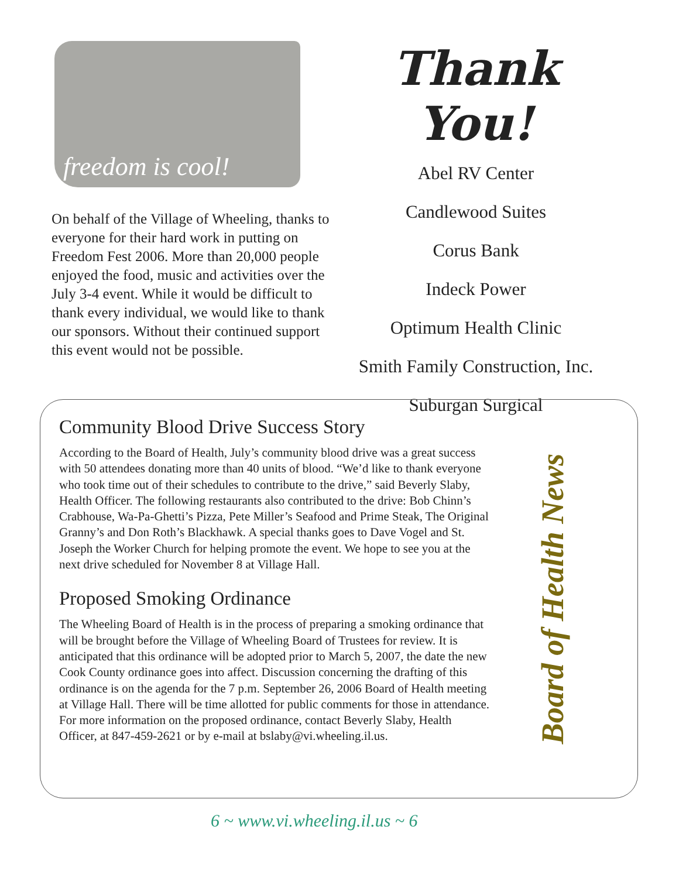freedom is cool!
On behalf of the Village of Wheeling, thanks to everyone for their hard work in putting on Freedom Fest 2006. More than 20,000 people enjoyed the food, music and activities over the July 3-4 event. While it would be difficult to thank every individual, we would like to thank our sponsors. Without their continued support this event would not be possible.
Thank You!
Abel RV Center
Candlewood Suites
Corus Bank
Indeck Power
Optimum Health Clinic
Smith Family Construction, Inc.
Suburgan Surgical
Community Blood Drive Success Story
According to the Board of Health, July’s community blood drive was a great success with 50 attendees donating more than 40 units of blood. “We’d like to thank everyone who took time out of their schedules to contribute to the drive,” said Beverly Slaby, Health Officer. The following restaurants also contributed to the drive: Bob Chinn’s Crabhouse, Wa-Pa-Ghetti’s Pizza, Pete Miller’s Seafood and Prime Steak, The Original Granny’s and Don Roth’s Blackhawk. A special thanks goes to Dave Vogel and St. Joseph the Worker Church for helping promote the event. We hope to see you at the next drive scheduled for November 8 at Village Hall.
Proposed Smoking Ordinance
The Wheeling Board of Health is in the process of preparing a smoking ordinance that will be brought before the Village of Wheeling Board of Trustees for review. It is anticipated that this ordinance will be adopted prior to March 5, 2007, the date the new Cook County ordinance goes into affect. Discussion concerning the drafting of this ordinance is on the agenda for the 7 p.m. September 26, 2006 Board of Health meeting at Village Hall. There will be time allotted for public comments for those in attendance. For more information on the proposed ordinance, contact Beverly Slaby, Health Officer, at 847-459-2621 or by e-mail at bslaby@vi.wheeling.il.us.
Board of Health News
6 ~ www.vi.wheeling.il.us ~ 6